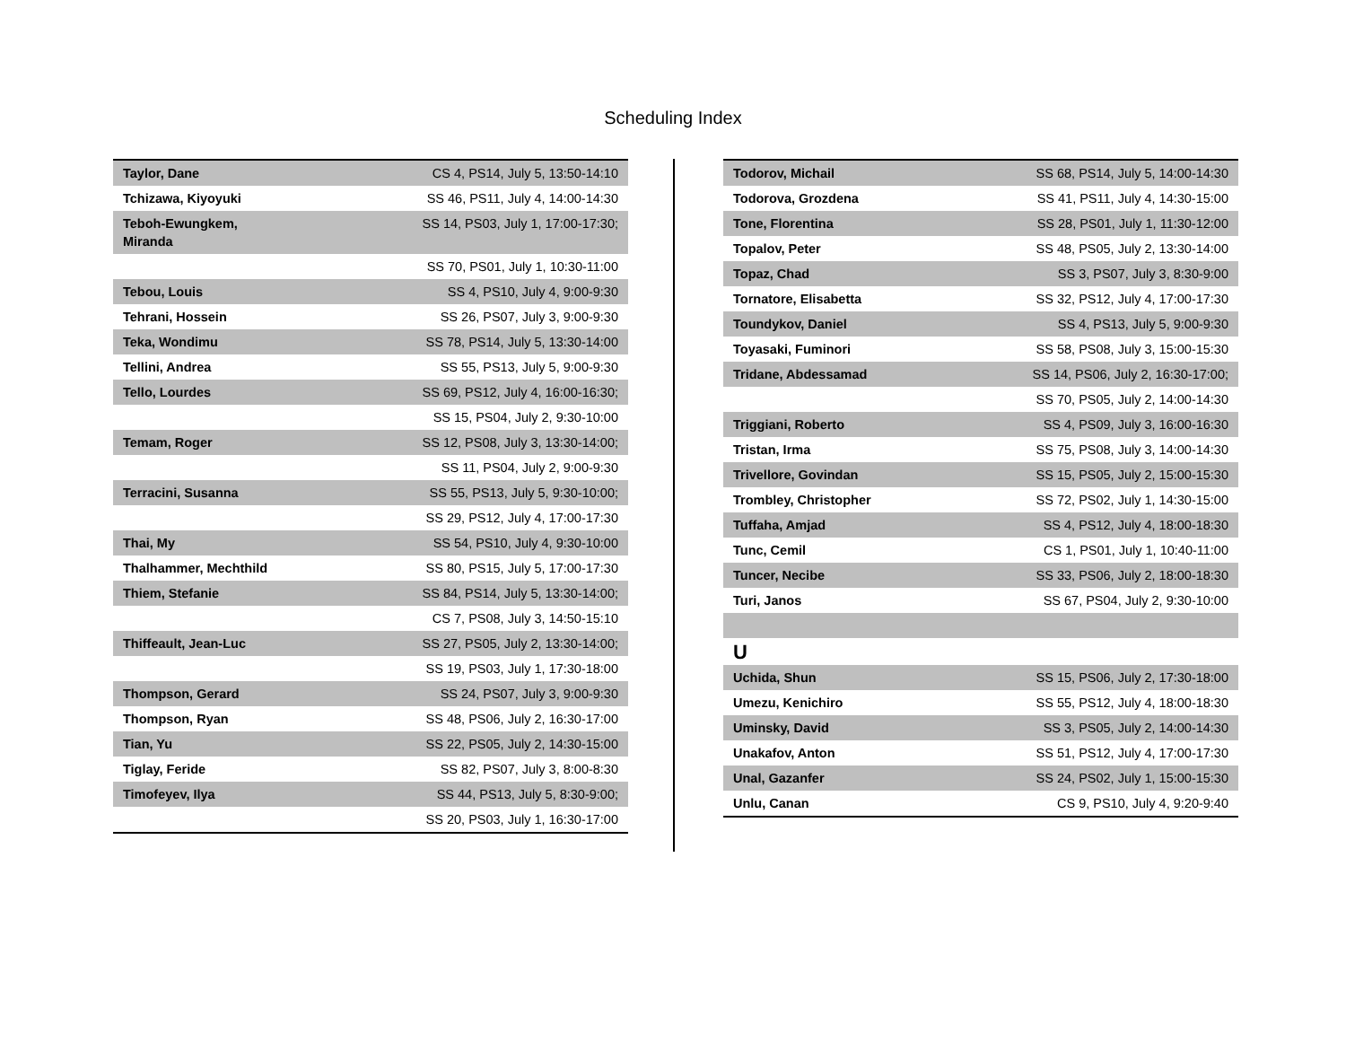Scheduling Index
| Taylor, Dane | CS 4, PS14, July 5, 13:50-14:10 |
| Tchizawa, Kiyoyuki | SS 46, PS11, July 4, 14:00-14:30 |
| Teboh-Ewungkem, Miranda | SS 14, PS03, July 1, 17:00-17:30; |
| | SS 70, PS01, July 1, 10:30-11:00 |
| Tebou, Louis | SS 4, PS10, July 4, 9:00-9:30 |
| Tehrani, Hossein | SS 26, PS07, July 3, 9:00-9:30 |
| Teka, Wondimu | SS 78, PS14, July 5, 13:30-14:00 |
| Tellini, Andrea | SS 55, PS13, July 5, 9:00-9:30 |
| Tello, Lourdes | SS 69, PS12, July 4, 16:00-16:30; |
| | SS 15, PS04, July 2, 9:30-10:00 |
| Temam, Roger | SS 12, PS08, July 3, 13:30-14:00; |
| | SS 11, PS04, July 2, 9:00-9:30 |
| Terracini, Susanna | SS 55, PS13, July 5, 9:30-10:00; |
| | SS 29, PS12, July 4, 17:00-17:30 |
| Thai, My | SS 54, PS10, July 4, 9:30-10:00 |
| Thalhammer, Mechthild | SS 80, PS15, July 5, 17:00-17:30 |
| Thiem, Stefanie | SS 84, PS14, July 5, 13:30-14:00; |
| | CS 7, PS08, July 3, 14:50-15:10 |
| Thiffeault, Jean-Luc | SS 27, PS05, July 2, 13:30-14:00; |
| | SS 19, PS03, July 1, 17:30-18:00 |
| Thompson, Gerard | SS 24, PS07, July 3, 9:00-9:30 |
| Thompson, Ryan | SS 48, PS06, July 2, 16:30-17:00 |
| Tian, Yu | SS 22, PS05, July 2, 14:30-15:00 |
| Tiglay, Feride | SS 82, PS07, July 3, 8:00-8:30 |
| Timofeyev, Ilya | SS 44, PS13, July 5, 8:30-9:00; |
| | SS 20, PS03, July 1, 16:30-17:00 |
| Todorov, Michail | SS 68, PS14, July 5, 14:00-14:30 |
| Todorova, Grozdena | SS 41, PS11, July 4, 14:30-15:00 |
| Tone, Florentina | SS 28, PS01, July 1, 11:30-12:00 |
| Topalov, Peter | SS 48, PS05, July 2, 13:30-14:00 |
| Topaz, Chad | SS 3, PS07, July 3, 8:30-9:00 |
| Tornatore, Elisabetta | SS 32, PS12, July 4, 17:00-17:30 |
| Toundykov, Daniel | SS 4, PS13, July 5, 9:00-9:30 |
| Toyasaki, Fuminori | SS 58, PS08, July 3, 15:00-15:30 |
| Tridane, Abdessamad | SS 14, PS06, July 2, 16:30-17:00; |
| | SS 70, PS05, July 2, 14:00-14:30 |
| Triggiani, Roberto | SS 4, PS09, July 3, 16:00-16:30 |
| Tristan, Irma | SS 75, PS08, July 3, 14:00-14:30 |
| Trivellore, Govindan | SS 15, PS05, July 2, 15:00-15:30 |
| Trombley, Christopher | SS 72, PS02, July 1, 14:30-15:00 |
| Tuffaha, Amjad | SS 4, PS12, July 4, 18:00-18:30 |
| Tunc, Cemil | CS 1, PS01, July 1, 10:40-11:00 |
| Tuncer, Necibe | SS 33, PS06, July 2, 18:00-18:30 |
| Turi, Janos | SS 67, PS04, July 2, 9:30-10:00 |
| U | |
| Uchida, Shun | SS 15, PS06, July 2, 17:30-18:00 |
| Umezu, Kenichiro | SS 55, PS12, July 4, 18:00-18:30 |
| Uminsky, David | SS 3, PS05, July 2, 14:00-14:30 |
| Unakafov, Anton | SS 51, PS12, July 4, 17:00-17:30 |
| Unal, Gazanfer | SS 24, PS02, July 1, 15:00-15:30 |
| Unlu, Canan | CS 9, PS10, July 4, 9:20-9:40 |